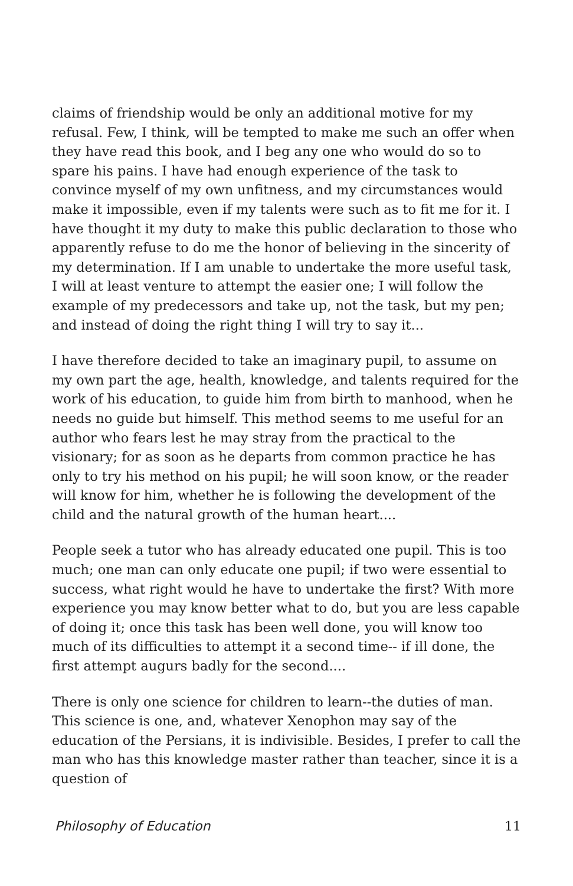claims of friendship would be only an additional motive for my refusal. Few, I think, will be tempted to make me such an offer when they have read this book, and I beg any one who would do so to spare his pains. I have had enough experience of the task to convince myself of my own unfitness, and my circumstances would make it impossible, even if my talents were such as to fit me for it. I have thought it my duty to make this public declaration to those who apparently refuse to do me the honor of believing in the sincerity of my determination. If I am unable to undertake the more useful task, I will at least venture to attempt the easier one; I will follow the example of my predecessors and take up, not the task, but my pen; and instead of doing the right thing I will try to say it...
I have therefore decided to take an imaginary pupil, to assume on my own part the age, health, knowledge, and talents required for the work of his education, to guide him from birth to manhood, when he needs no guide but himself. This method seems to me useful for an author who fears lest he may stray from the practical to the visionary; for as soon as he departs from common practice he has only to try his method on his pupil; he will soon know, or the reader will know for him, whether he is following the development of the child and the natural growth of the human heart....
People seek a tutor who has already educated one pupil. This is too much; one man can only educate one pupil; if two were essential to success, what right would he have to undertake the first? With more experience you may know better what to do, but you are less capable of doing it; once this task has been well done, you will know too much of its difficulties to attempt it a second time-- if ill done, the first attempt augurs badly for the second....
There is only one science for children to learn--the duties of man. This science is one, and, whatever Xenophon may say of the education of the Persians, it is indivisible. Besides, I prefer to call the man who has this knowledge master rather than teacher, since it is a question of
Philosophy of Education 11